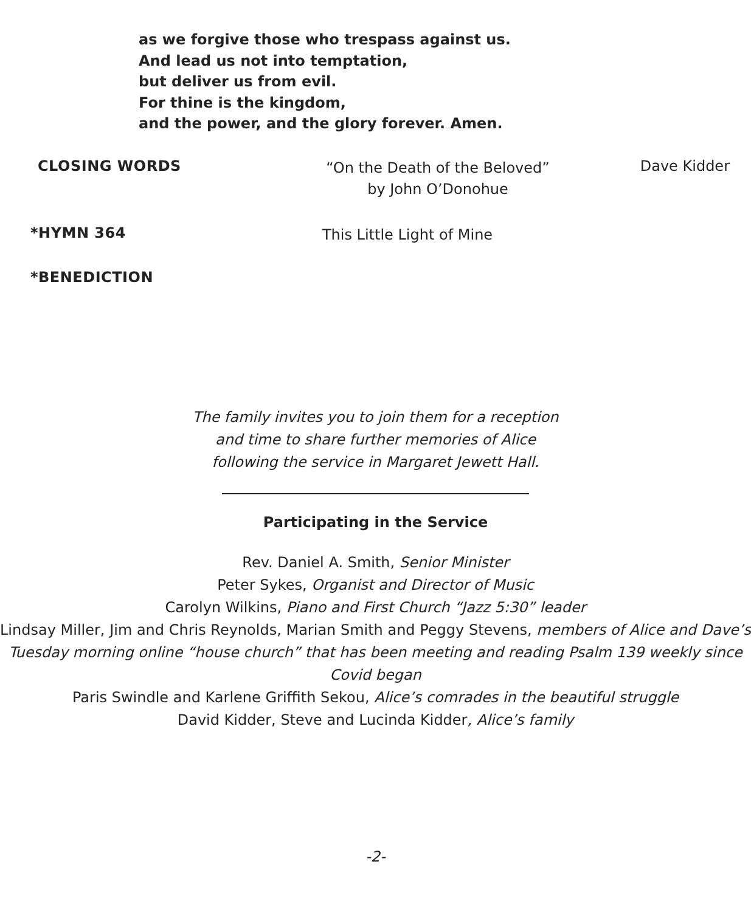as we forgive those who trespass against us.
And lead us not into temptation,
but deliver us from evil.
For thine is the kingdom,
and the power, and the glory forever. Amen.
CLOSING WORDS
“On the Death of the Beloved”
by John O’Donohue
Dave Kidder
*HYMN 364
This Little Light of Mine
*BENEDICTION
The family invites you to join them for a reception
and time to share further memories of Alice
following the service in Margaret Jewett Hall.
Participating in the Service
Rev. Daniel A. Smith, Senior Minister
Peter Sykes, Organist and Director of Music
Carolyn Wilkins, Piano and First Church “Jazz 5:30” leader
Lindsay Miller, Jim and Chris Reynolds, Marian Smith and Peggy Stevens, members of Alice and Dave’s Tuesday morning online “house church” that has been meeting and reading Psalm 139 weekly since Covid began
Paris Swindle and Karlene Griffith Sekou, Alice’s comrades in the beautiful struggle
David Kidder, Steve and Lucinda Kidder, Alice’s family
-2-